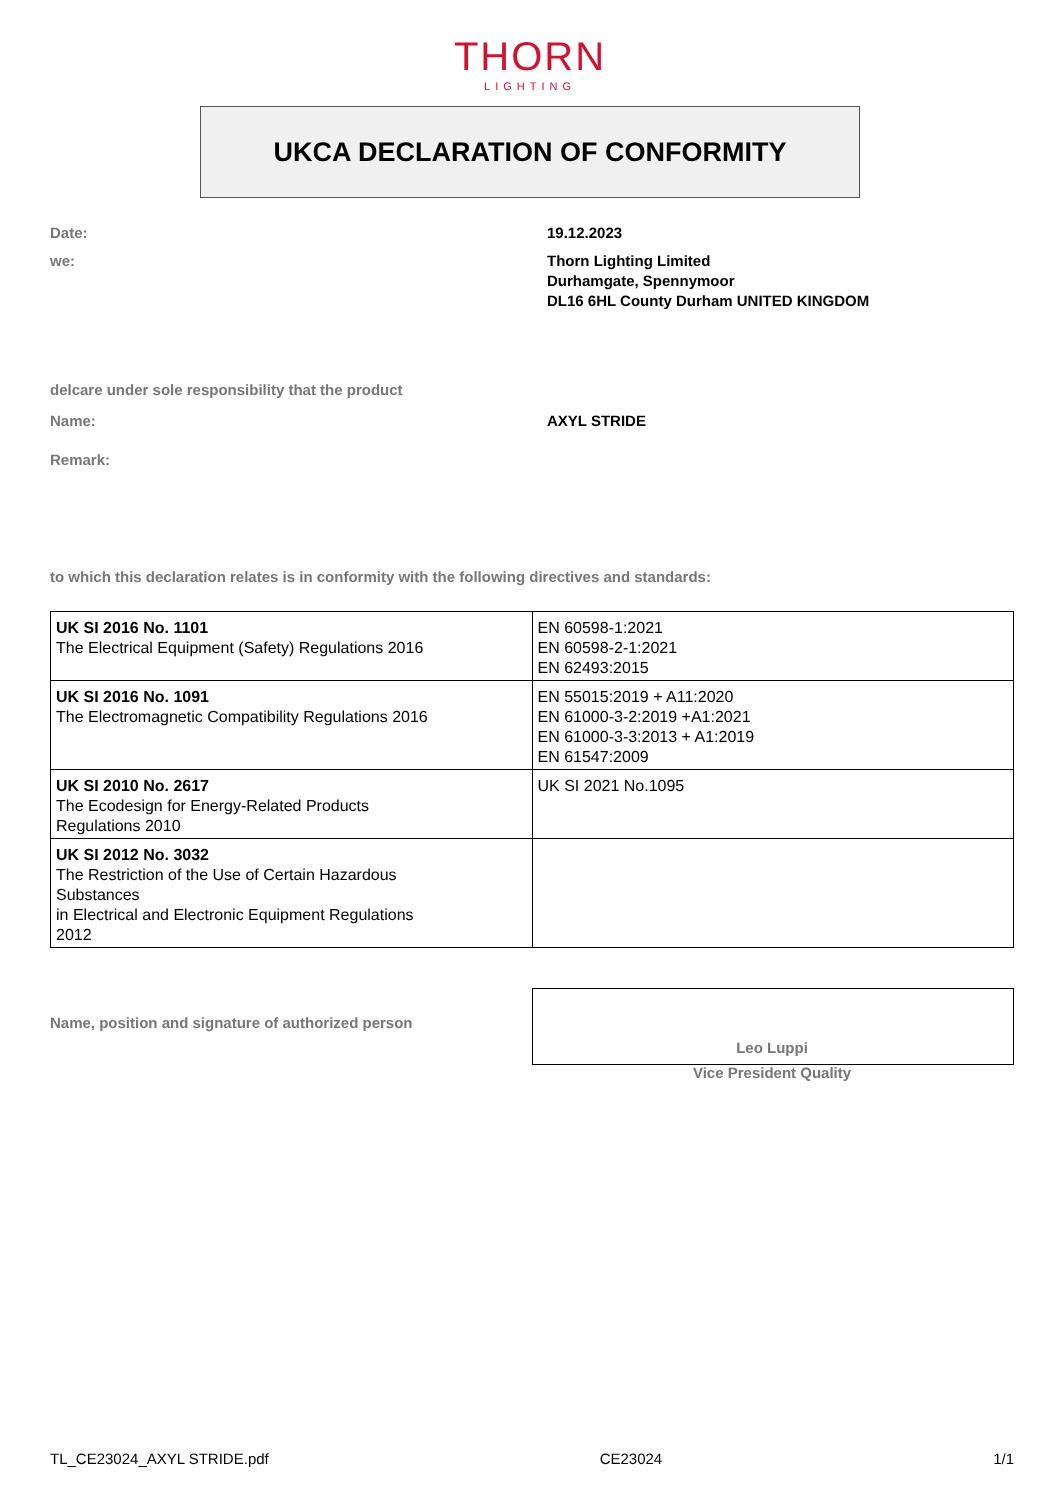THORN
LIGHTING
UKCA DECLARATION OF CONFORMITY
Date: 19.12.2023
we: Thorn Lighting Limited
Durhamgate, Spennymoor
DL16 6HL County Durham UNITED KINGDOM
delcare under sole responsibility that the product
Name: AXYL STRIDE
Remark:
to which this declaration relates is in conformity with the following directives and standards:
| UK SI 2016 No. 1101 The Electrical Equipment (Safety) Regulations 2016 | EN 60598-1:2021 EN 60598-2-1:2021 EN 62493:2015 |
| UK SI 2016 No. 1091 The Electromagnetic Compatibility Regulations 2016 | EN 55015:2019 + A11:2020 EN 61000-3-2:2019 +A1:2021 EN 61000-3-3:2013 + A1:2019 EN 61547:2009 |
| UK SI 2010 No. 2617 The Ecodesign for Energy-Related Products Regulations 2010 | UK SI 2021 No.1095 |
| UK SI 2012 No. 3032 The Restriction of the Use of Certain Hazardous Substances in Electrical and Electronic Equipment Regulations 2012 | |
Name, position and signature of authorized person
Leo Luppi
Vice President Quality
TL_CE23024_AXYL STRIDE.pdf CE23024 1/1